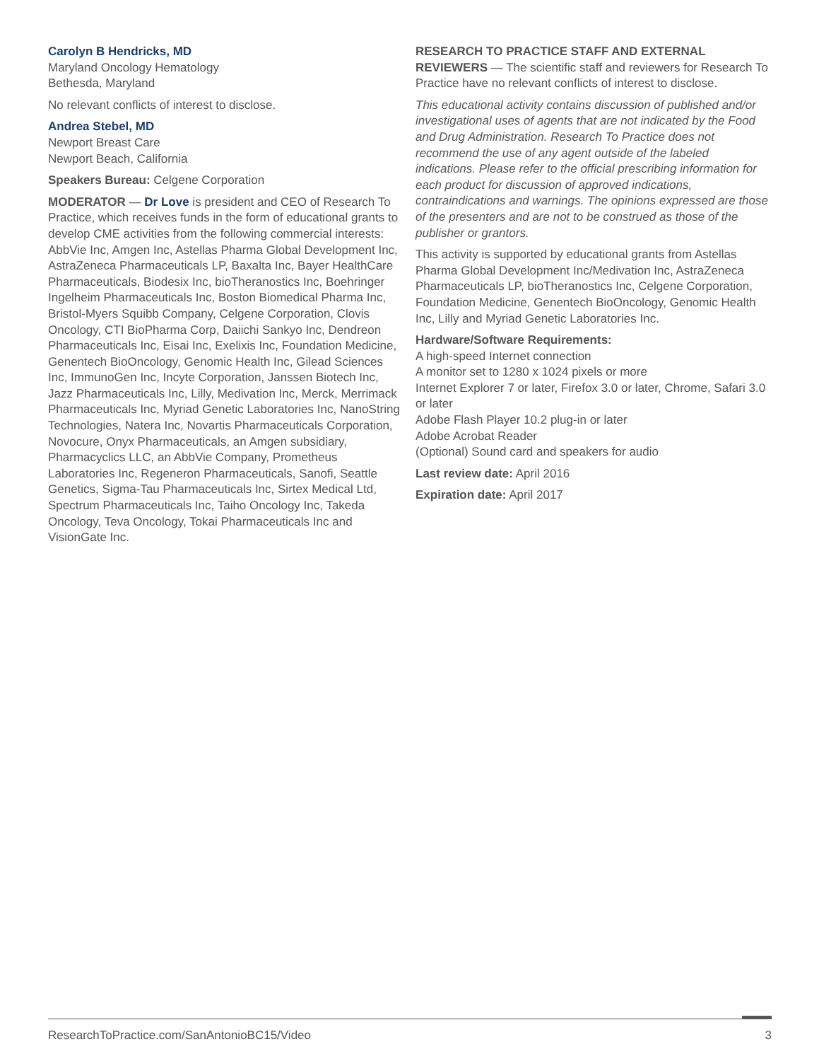Carolyn B Hendricks, MD
Maryland Oncology Hematology
Bethesda, Maryland
No relevant conflicts of interest to disclose.
Andrea Stebel, MD
Newport Breast Care
Newport Beach, California
Speakers Bureau: Celgene Corporation
MODERATOR — Dr Love is president and CEO of Research To Practice, which receives funds in the form of educational grants to develop CME activities from the following commercial interests: AbbVie Inc, Amgen Inc, Astellas Pharma Global Development Inc, AstraZeneca Pharmaceuticals LP, Baxalta Inc, Bayer HealthCare Pharmaceuticals, Biodesix Inc, bioTheranostics Inc, Boehringer Ingelheim Pharmaceuticals Inc, Boston Biomedical Pharma Inc, Bristol-Myers Squibb Company, Celgene Corporation, Clovis Oncology, CTI BioPharma Corp, Daiichi Sankyo Inc, Dendreon Pharmaceuticals Inc, Eisai Inc, Exelixis Inc, Foundation Medicine, Genentech BioOncology, Genomic Health Inc, Gilead Sciences Inc, ImmunoGen Inc, Incyte Corporation, Janssen Biotech Inc, Jazz Pharmaceuticals Inc, Lilly, Medivation Inc, Merck, Merrimack Pharmaceuticals Inc, Myriad Genetic Laboratories Inc, NanoString Technologies, Natera Inc, Novartis Pharmaceuticals Corporation, Novocure, Onyx Pharmaceuticals, an Amgen subsidiary, Pharmacyclics LLC, an AbbVie Company, Prometheus Laboratories Inc, Regeneron Pharmaceuticals, Sanofi, Seattle Genetics, Sigma-Tau Pharmaceuticals Inc, Sirtex Medical Ltd, Spectrum Pharmaceuticals Inc, Taiho Oncology Inc, Takeda Oncology, Teva Oncology, Tokai Pharmaceuticals Inc and VisionGate Inc.
RESEARCH TO PRACTICE STAFF AND EXTERNAL REVIEWERS — The scientific staff and reviewers for Research To Practice have no relevant conflicts of interest to disclose.
This educational activity contains discussion of published and/or investigational uses of agents that are not indicated by the Food and Drug Administration. Research To Practice does not recommend the use of any agent outside of the labeled indications. Please refer to the official prescribing information for each product for discussion of approved indications, contraindications and warnings. The opinions expressed are those of the presenters and are not to be construed as those of the publisher or grantors.
This activity is supported by educational grants from Astellas Pharma Global Development Inc/Medivation Inc, AstraZeneca Pharmaceuticals LP, bioTheranostics Inc, Celgene Corporation, Foundation Medicine, Genentech BioOncology, Genomic Health Inc, Lilly and Myriad Genetic Laboratories Inc.
Hardware/Software Requirements:
A high-speed Internet connection
A monitor set to 1280 x 1024 pixels or more
Internet Explorer 7 or later, Firefox 3.0 or later, Chrome, Safari 3.0 or later
Adobe Flash Player 10.2 plug-in or later
Adobe Acrobat Reader
(Optional) Sound card and speakers for audio
Last review date: April 2016
Expiration date: April 2017
ResearchToPractice.com/SanAntonioBC15/Video 3